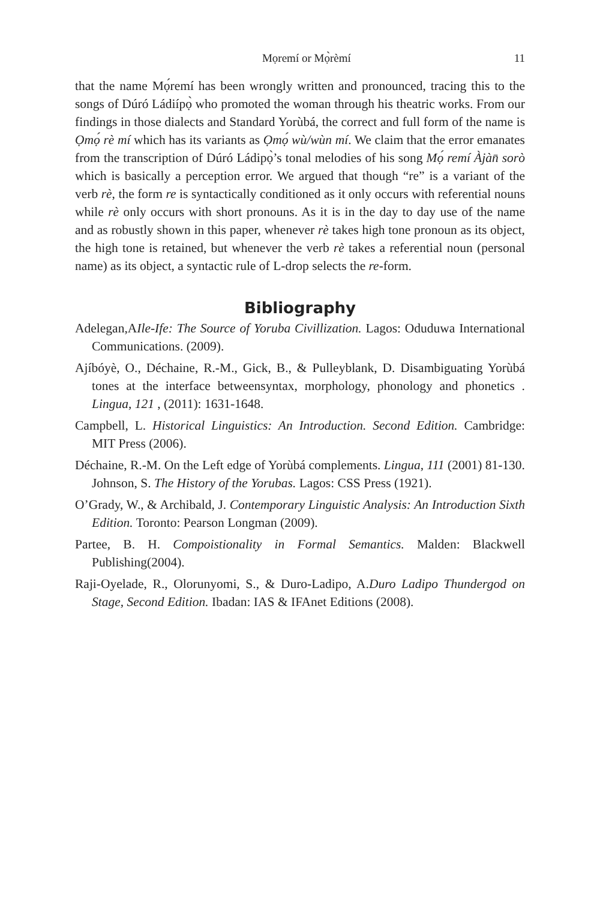Mọremí or Mọ̀rèmí 11
that the name Mọ́remí has been wrongly written and pronounced, tracing this to the songs of Dúró Ládiípọ̀ who promoted the woman through his theatric works. From our findings in those dialects and Standard Yorùbá, the correct and full form of the name is Ọmọ́ rè mí which has its variants as Ọmọ́ wù/wùn mí. We claim that the error emanates from the transcription of Dúró Ládipọ̀’s tonal melodies of his song Mọ́ remí Àjàn̄ sorò which is basically a perception error. We argued that though “re” is a variant of the verb rè, the form re is syntactically conditioned as it only occurs with referential nouns while rè only occurs with short pronouns. As it is in the day to day use of the name and as robustly shown in this paper, whenever rè takes high tone pronoun as its object, the high tone is retained, but whenever the verb rè takes a referential noun (personal name) as its object, a syntactic rule of L-drop selects the re-form.
Bibliography
Adelegan,AIle-Ife: The Source of Yoruba Civillization. Lagos: Oduduwa International Communications. (2009).
Ajíbóyè, O., Déchaine, R.-M., Gick, B., & Pulleyblank, D. Disambiguating Yorùbá tones at the interface betweensyntax, morphology, phonology and phonetics . Lingua, 121 , (2011): 1631-1648.
Campbell, L. Historical Linguistics: An Introduction. Second Edition. Cambridge: MIT Press (2006).
Déchaine, R.-M. On the Left edge of Yorùbá complements. Lingua, 111 (2001) 81-130. Johnson, S. The History of the Yorubas. Lagos: CSS Press (1921).
O’Grady, W., & Archibald, J. Contemporary Linguistic Analysis: An Introduction Sixth Edition. Toronto: Pearson Longman (2009).
Partee, B. H. Compoistionality in Formal Semantics. Malden: Blackwell Publishing(2004).
Raji-Oyelade, R., Olorunyomi, S., & Duro-Ladipo, A.Duro Ladipo Thundergod on Stage, Second Edition. Ibadan: IAS & IFAnet Editions (2008).